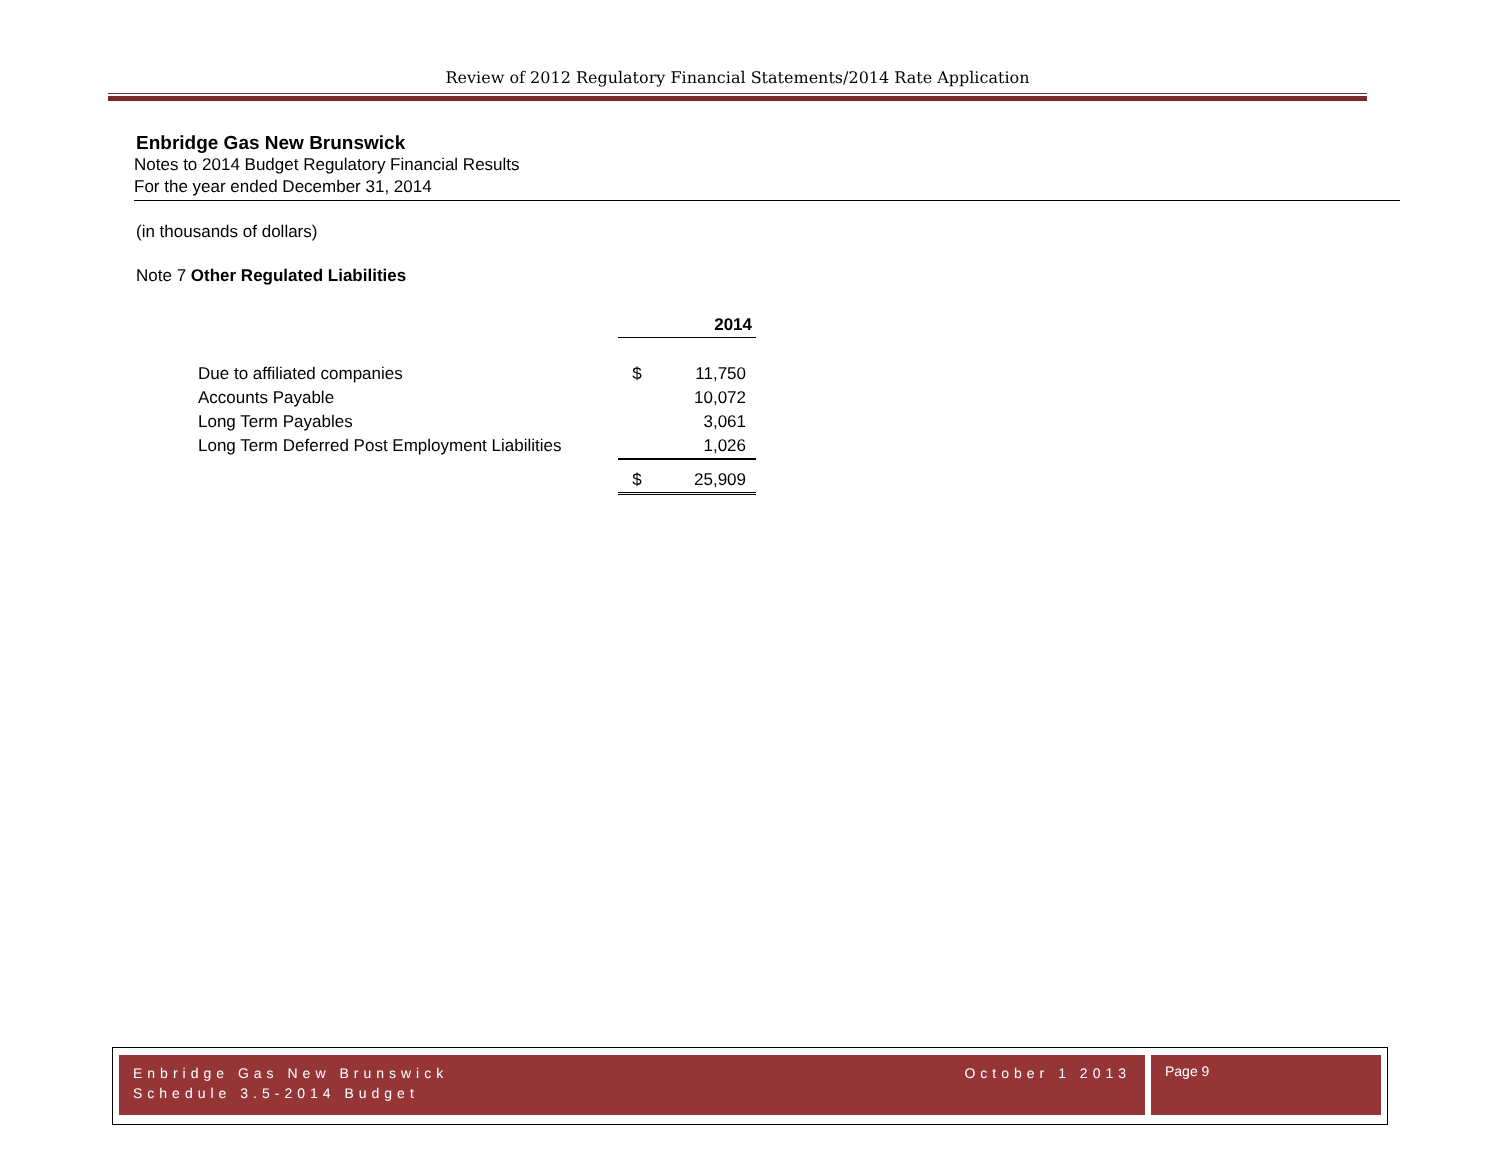Review of 2012 Regulatory Financial Statements/2014 Rate Application
Enbridge Gas New Brunswick
Notes to 2014 Budget Regulatory Financial Results
For the year ended December 31, 2014
(in thousands of dollars)
Note 7 Other Regulated Liabilities
| | 2014 | |
| Due to affiliated companies | $ | 11,750 |
| Accounts Payable | | 10,072 |
| Long Term Payables | | 3,061 |
| Long Term Deferred Post Employment Liabilities | | 1,026 |
| | $ | 25,909 |
Enbridge Gas New Brunswick October 1 2013
Schedule 3.5-2014 Budget
Page 9